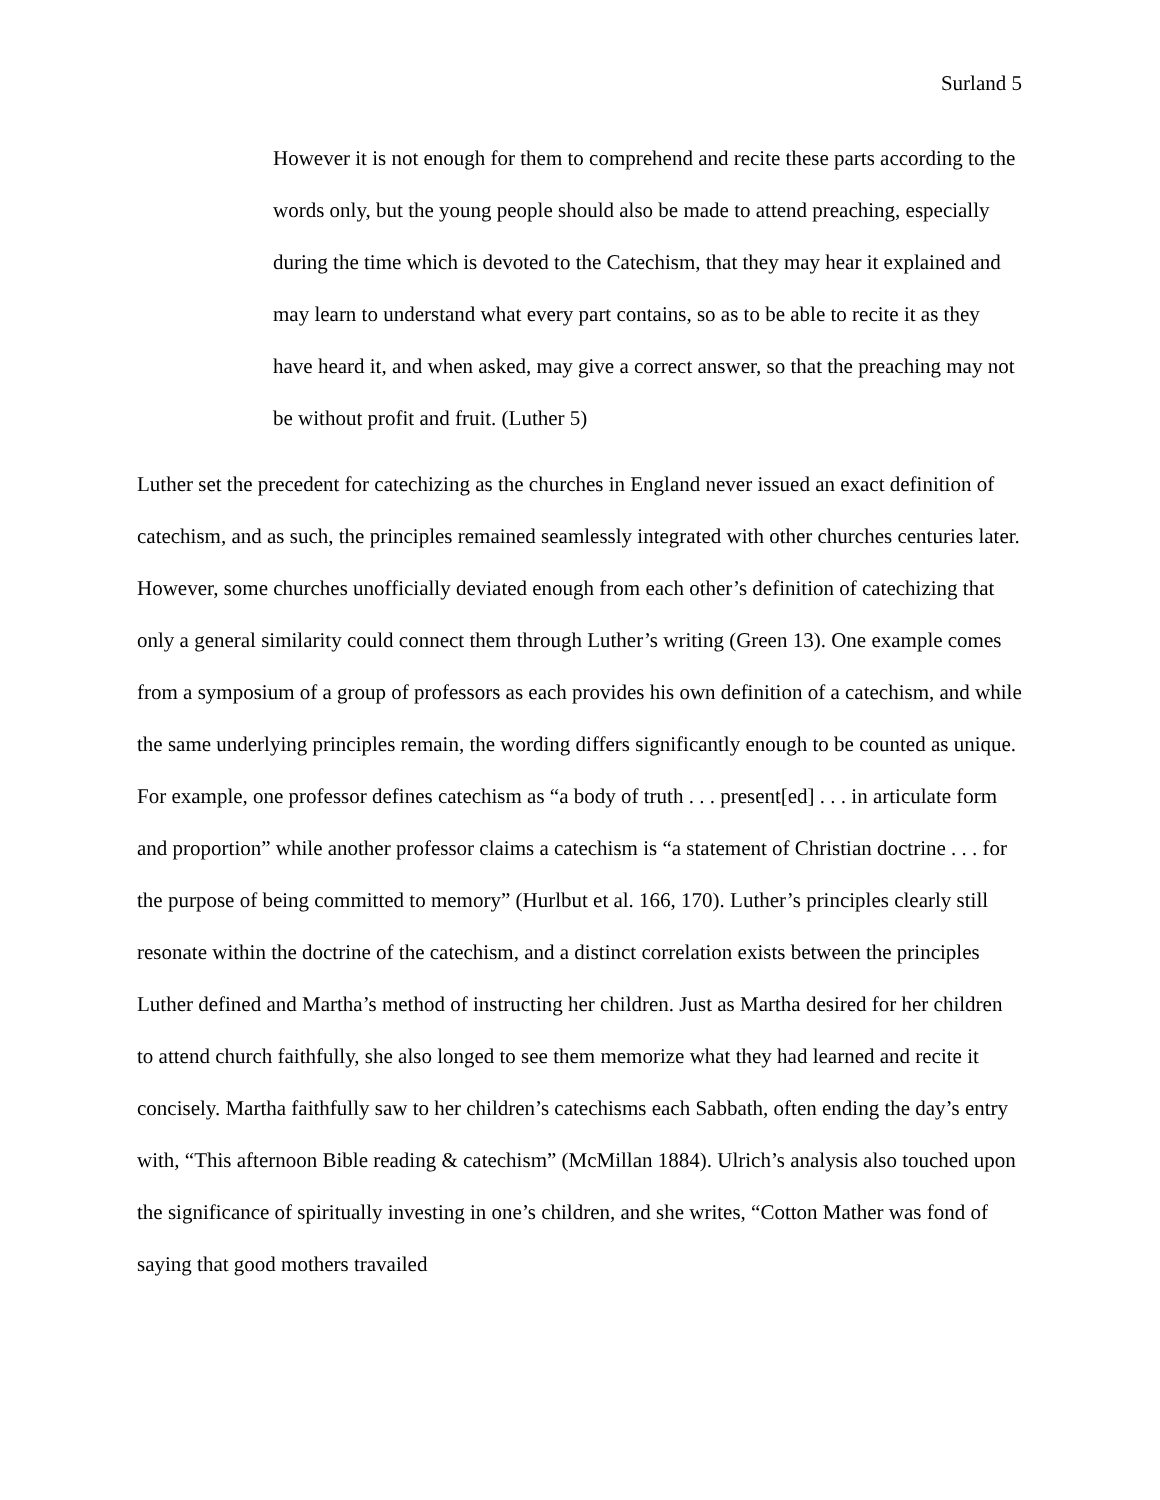Surland 5
However it is not enough for them to comprehend and recite these parts according to the words only, but the young people should also be made to attend preaching, especially during the time which is devoted to the Catechism, that they may hear it explained and may learn to understand what every part contains, so as to be able to recite it as they have heard it, and when asked, may give a correct answer, so that the preaching may not be without profit and fruit. (Luther 5)
Luther set the precedent for catechizing as the churches in England never issued an exact definition of catechism, and as such, the principles remained seamlessly integrated with other churches centuries later. However, some churches unofficially deviated enough from each other’s definition of catechizing that only a general similarity could connect them through Luther’s writing (Green 13). One example comes from a symposium of a group of professors as each provides his own definition of a catechism, and while the same underlying principles remain, the wording differs significantly enough to be counted as unique. For example, one professor defines catechism as “a body of truth . . . present[ed] . . . in articulate form and proportion” while another professor claims a catechism is “a statement of Christian doctrine . . . for the purpose of being committed to memory” (Hurlbut et al. 166, 170). Luther’s principles clearly still resonate within the doctrine of the catechism, and a distinct correlation exists between the principles Luther defined and Martha’s method of instructing her children. Just as Martha desired for her children to attend church faithfully, she also longed to see them memorize what they had learned and recite it concisely. Martha faithfully saw to her children’s catechisms each Sabbath, often ending the day’s entry with, “This afternoon Bible reading & catechism” (McMillan 1884). Ulrich’s analysis also touched upon the significance of spiritually investing in one’s children, and she writes, “Cotton Mather was fond of saying that good mothers travailed